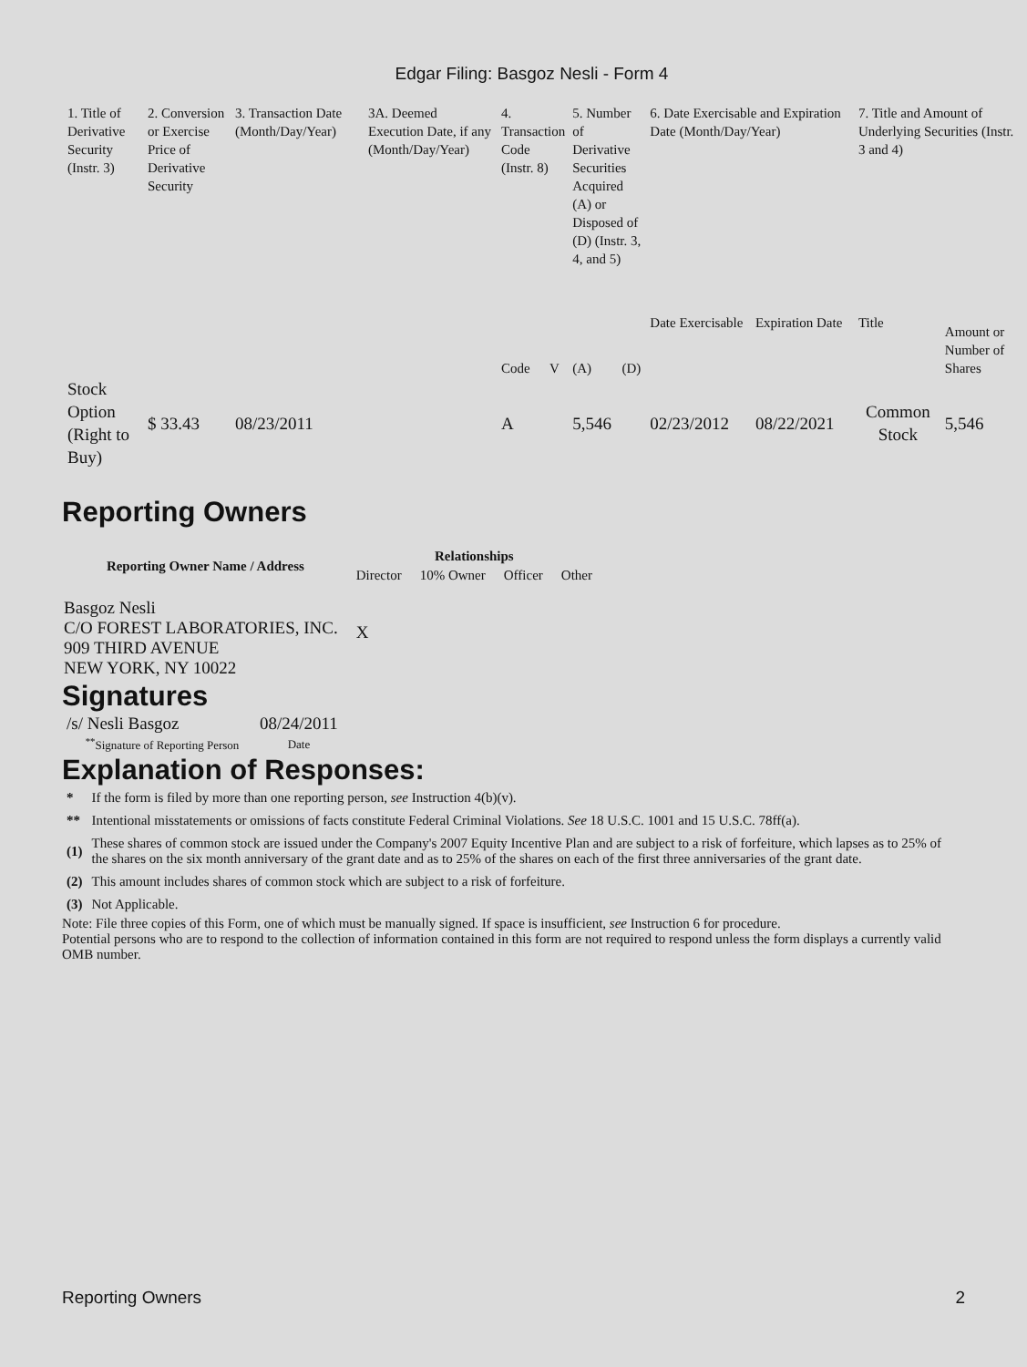Edgar Filing: Basgoz Nesli - Form 4
| 1. Title of Derivative Security (Instr. 3) | 2. Conversion or Exercise Price of Derivative Security | 3. Transaction Date (Month/Day/Year) | 3A. Deemed Execution Date, if any (Month/Day/Year) | 4. Transaction Code (Instr. 8) | | 5. Number of Derivative Securities Acquired (A) or Disposed of (D) (Instr. 3, 4, and 5) | | 6. Date Exercisable and Expiration Date (Month/Day/Year) | | 7. Title and Amount of Underlying Securities (Instr. 3 and 4) | |
| --- | --- | --- | --- | --- | --- | --- | --- | --- | --- | --- | --- |
| | | | | Code | V | (A) | (D) | Date Exercisable | Expiration Date | Title | Amount or Number of Shares |
| Stock Option (Right to Buy) | $ 33.43 | 08/23/2011 | | A | | 5,546 | | 02/23/2012 | 08/22/2021 | Common Stock | 5,546 |
Reporting Owners
| Reporting Owner Name / Address | Relationships | | | |
| --- | --- | --- | --- | --- |
| | Director | 10% Owner | Officer | Other |
| Basgoz Nesli C/O FOREST LABORATORIES, INC. 909 THIRD AVENUE NEW YORK, NY 10022 | X | | | |
Signatures
| /s/ Nesli Basgoz | 08/24/2011 |
| <sup>**</sup> Signature of Reporting Person | Date |
Explanation of Responses:
| * | If the form is filed by more than one reporting person, see Instruction 4(b)(v). |
| ** | Intentional misstatements or omissions of facts constitute Federal Criminal Violations. See 18 U.S.C. 1001 and 15 U.S.C. 78ff(a). |
| (1) | These shares of common stock are issued under the Company's 2007 Equity Incentive Plan and are subject to a risk of forfeiture, which lapses as to 25% of the shares on the six month anniversary of the grant date and as to 25% of the shares on each of the first three anniversaries of the grant date. |
| (2) | This amount includes shares of common stock which are subject to a risk of forfeiture. |
| (3) | Not Applicable. |
Note: File three copies of this Form, one of which must be manually signed. If space is insufficient, see Instruction 6 for procedure.
Potential persons who are to respond to the collection of information contained in this form are not required to respond unless the form displays a currently valid OMB number.
Reporting Owners 2